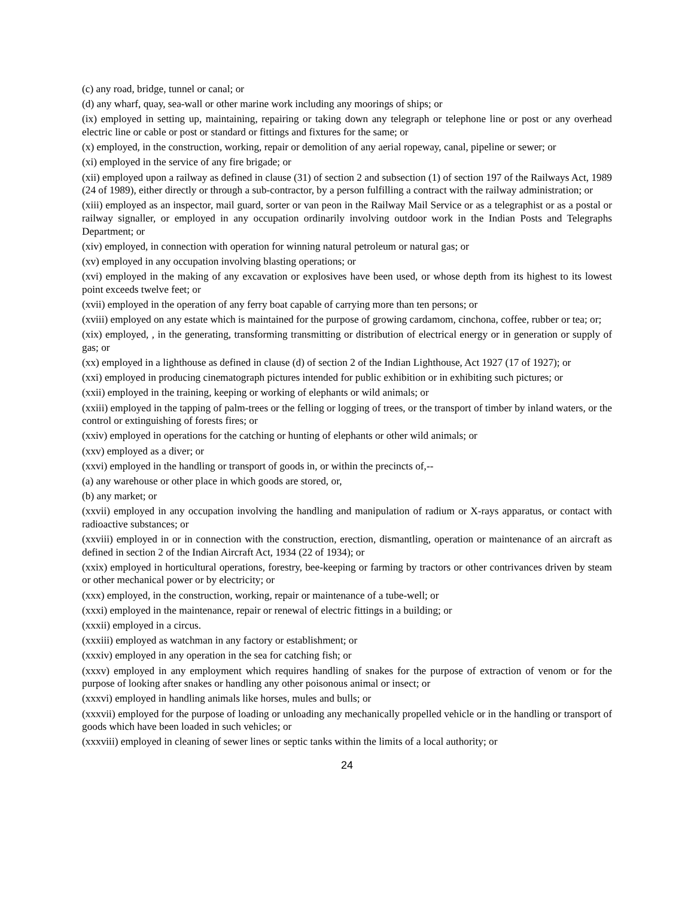(c) any road, bridge, tunnel or canal; or
(d) any wharf, quay, sea-wall or other marine work including any moorings of ships; or
(ix) employed in setting up, maintaining, repairing or taking down any telegraph or telephone line or post or any overhead electric line or cable or post or standard or fittings and fixtures for the same; or
(x) employed, in the construction, working, repair or demolition of any aerial ropeway, canal, pipeline or sewer; or
(xi) employed in the service of any fire brigade; or
(xii) employed upon a railway as defined in clause (31) of section 2 and subsection (1) of section 197 of the Railways Act, 1989 (24 of 1989), either directly or through a sub-contractor, by a person fulfilling a contract with the railway administration; or
(xiii) employed as an inspector, mail guard, sorter or van peon in the Railway Mail Service or as a telegraphist or as a postal or railway signaller, or employed in any occupation ordinarily involving outdoor work in the Indian Posts and Telegraphs Department; or
(xiv) employed, in connection with operation for winning natural petroleum or natural gas; or
(xv) employed in any occupation involving blasting operations; or
(xvi) employed in the making of any excavation or explosives have been used, or whose depth from its highest to its lowest point exceeds twelve feet; or
(xvii) employed in the operation of any ferry boat capable of carrying more than ten persons; or
(xviii) employed on any estate which is maintained for the purpose of growing cardamom, cinchona, coffee, rubber or tea; or;
(xix) employed, , in the generating, transforming transmitting or distribution of electrical energy or in generation or supply of gas; or
(xx) employed in a lighthouse as defined in clause (d) of section 2 of the Indian Lighthouse, Act 1927 (17 of 1927); or
(xxi) employed in producing cinematograph pictures intended for public exhibition or in exhibiting such pictures; or
(xxii) employed in the training, keeping or working of elephants or wild animals; or
(xxiii) employed in the tapping of palm-trees or the felling or logging of trees, or the transport of timber by inland waters, or the control or extinguishing of forests fires; or
(xxiv) employed in operations for the catching or hunting of elephants or other wild animals; or
(xxv) employed as a diver; or
(xxvi) employed in the handling or transport of goods in, or within the precincts of,--
(a) any warehouse or other place in which goods are stored, or,
(b) any market; or
(xxvii) employed in any occupation involving the handling and manipulation of radium or X-rays apparatus, or contact with radioactive substances; or
(xxviii) employed in or in connection with the construction, erection, dismantling, operation or maintenance of an aircraft as defined in section 2 of the Indian Aircraft Act, 1934 (22 of 1934); or
(xxix) employed in horticultural operations, forestry, bee-keeping or farming by tractors or other contrivances driven by steam or other mechanical power or by electricity; or
(xxx) employed, in the construction, working, repair or maintenance of a tube-well; or
(xxxi) employed in the maintenance, repair or renewal of electric fittings in a building; or
(xxxii) employed in a circus.
(xxxiii) employed as watchman in any factory or establishment; or
(xxxiv) employed in any operation in the sea for catching fish; or
(xxxv) employed in any employment which requires handling of snakes for the purpose of extraction of venom or for the purpose of looking after snakes or handling any other poisonous animal or insect; or
(xxxvi) employed in handling animals like horses, mules and bulls; or
(xxxvii) employed for the purpose of loading or unloading any mechanically propelled vehicle or in the handling or transport of goods which have been loaded in such vehicles; or
(xxxviii) employed in cleaning of sewer lines or septic tanks within the limits of a local authority; or
24